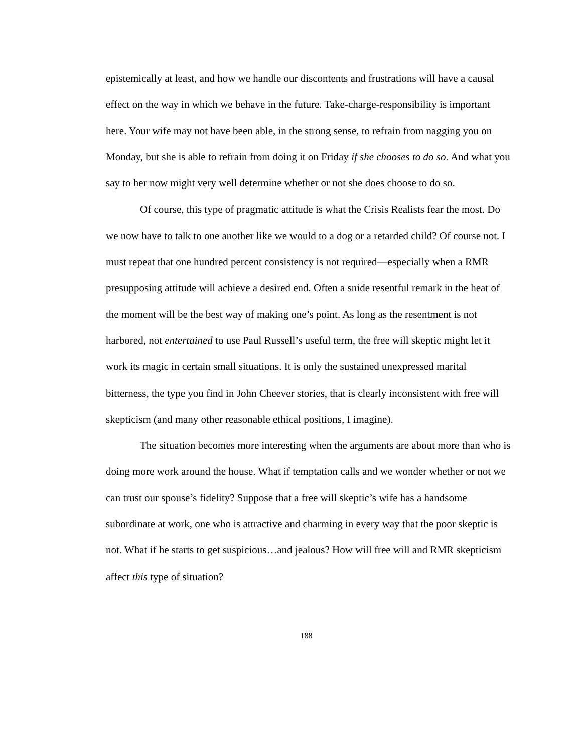epistemically at least, and how we handle our discontents and frustrations will have a causal effect on the way in which we behave in the future. Take-charge-responsibility is important here. Your wife may not have been able, in the strong sense, to refrain from nagging you on Monday, but she is able to refrain from doing it on Friday if she chooses to do so. And what you say to her now might very well determine whether or not she does choose to do so.
Of course, this type of pragmatic attitude is what the Crisis Realists fear the most. Do we now have to talk to one another like we would to a dog or a retarded child? Of course not. I must repeat that one hundred percent consistency is not required—especially when a RMR presupposing attitude will achieve a desired end. Often a snide resentful remark in the heat of the moment will be the best way of making one’s point. As long as the resentment is not harbored, not entertained to use Paul Russell’s useful term, the free will skeptic might let it work its magic in certain small situations. It is only the sustained unexpressed marital bitterness, the type you find in John Cheever stories, that is clearly inconsistent with free will skepticism (and many other reasonable ethical positions, I imagine).
The situation becomes more interesting when the arguments are about more than who is doing more work around the house. What if temptation calls and we wonder whether or not we can trust our spouse’s fidelity? Suppose that a free will skeptic’s wife has a handsome subordinate at work, one who is attractive and charming in every way that the poor skeptic is not. What if he starts to get suspicious…and jealous? How will free will and RMR skepticism affect this type of situation?
188